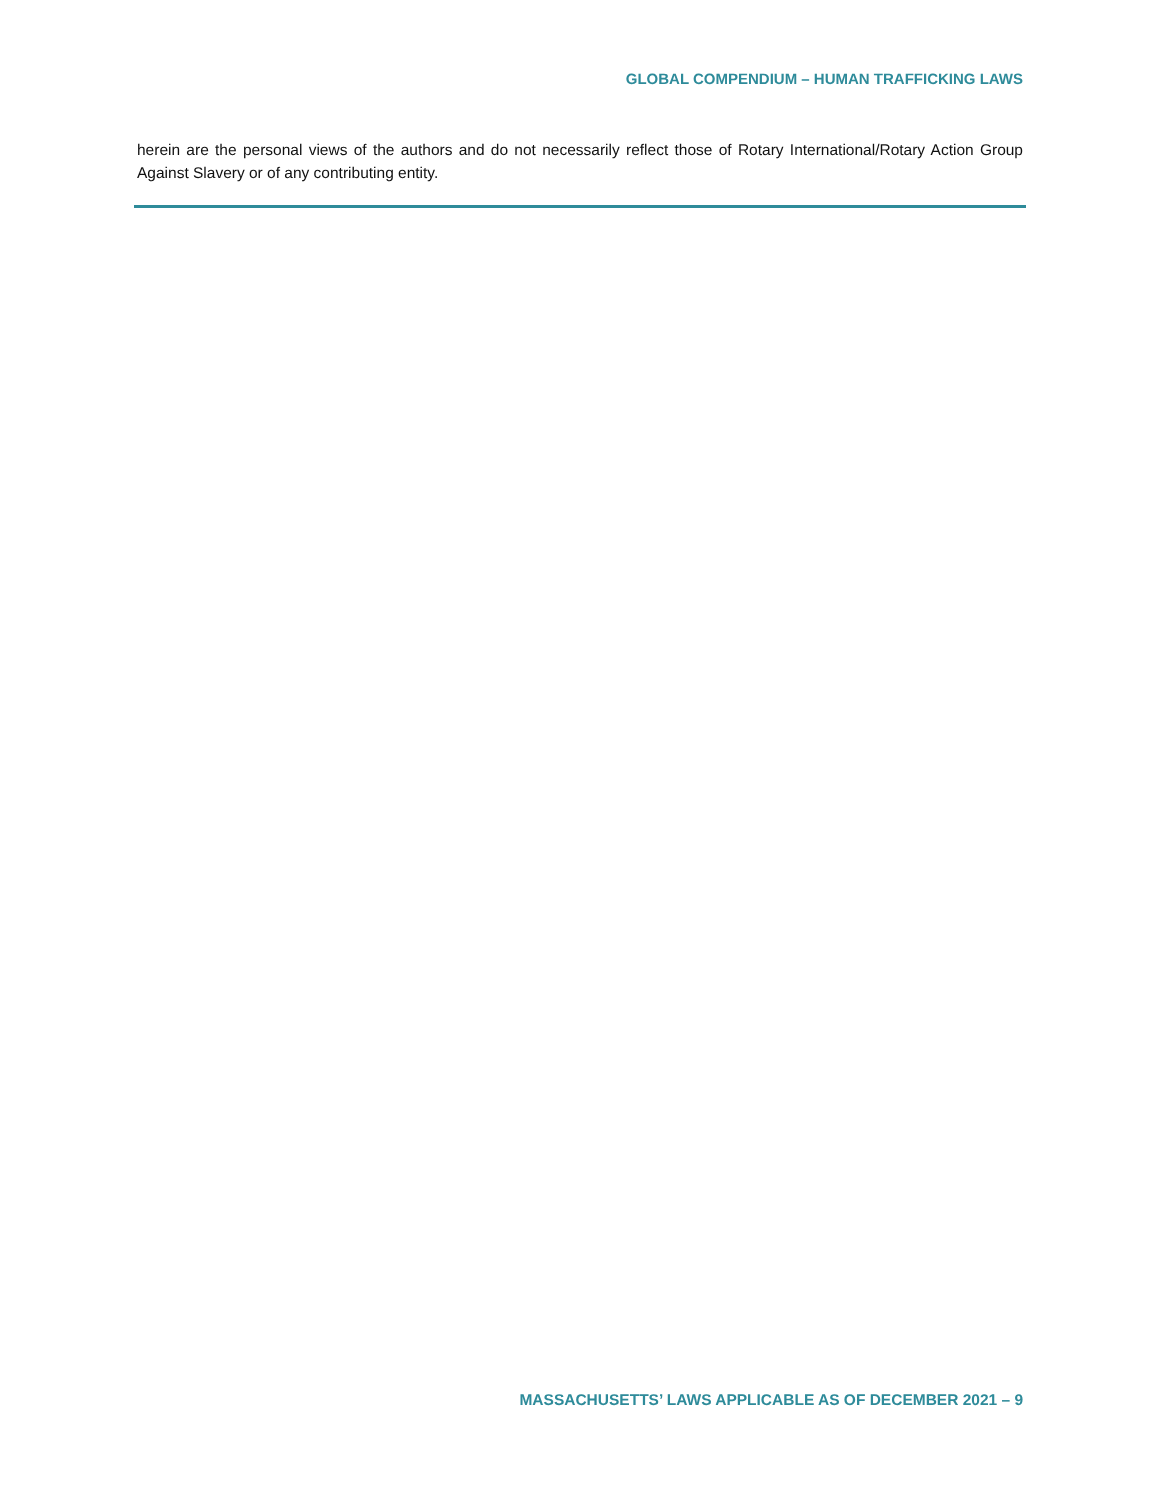GLOBAL COMPENDIUM – HUMAN TRAFFICKING LAWS
herein are the personal views of the authors and do not necessarily reflect those of Rotary International/Rotary Action Group Against Slavery or of any contributing entity.
MASSACHUSETTS’ LAWS APPLICABLE AS OF DECEMBER 2021 – 9